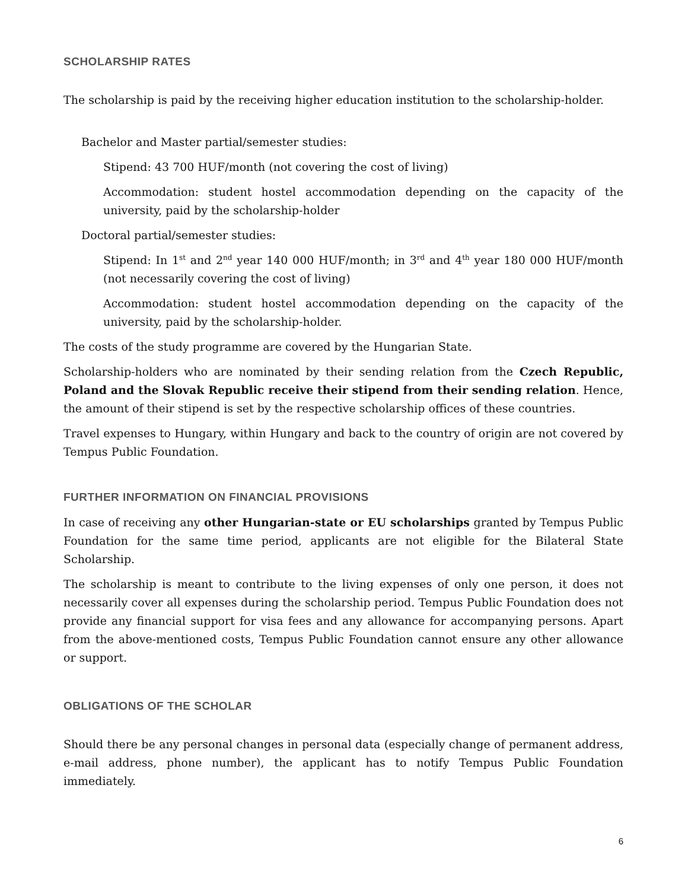SCHOLARSHIP RATES
The scholarship is paid by the receiving higher education institution to the scholarship-holder.
Bachelor and Master partial/semester studies:
Stipend: 43 700 HUF/month (not covering the cost of living)
Accommodation: student hostel accommodation depending on the capacity of the university, paid by the scholarship-holder
Doctoral partial/semester studies:
Stipend: In 1<sup>st</sup> and 2<sup>nd</sup> year 140 000 HUF/month; in 3<sup>rd</sup> and 4<sup>th</sup> year 180 000 HUF/month (not necessarily covering the cost of living)
Accommodation: student hostel accommodation depending on the capacity of the university, paid by the scholarship-holder.
The costs of the study programme are covered by the Hungarian State.
Scholarship-holders who are nominated by their sending relation from the Czech Republic, Poland and the Slovak Republic receive their stipend from their sending relation. Hence, the amount of their stipend is set by the respective scholarship offices of these countries.
Travel expenses to Hungary, within Hungary and back to the country of origin are not covered by Tempus Public Foundation.
FURTHER INFORMATION ON FINANCIAL PROVISIONS
In case of receiving any other Hungarian-state or EU scholarships granted by Tempus Public Foundation for the same time period, applicants are not eligible for the Bilateral State Scholarship.
The scholarship is meant to contribute to the living expenses of only one person, it does not necessarily cover all expenses during the scholarship period. Tempus Public Foundation does not provide any financial support for visa fees and any allowance for accompanying persons. Apart from the above-mentioned costs, Tempus Public Foundation cannot ensure any other allowance or support.
OBLIGATIONS OF THE SCHOLAR
Should there be any personal changes in personal data (especially change of permanent address, e-mail address, phone number), the applicant has to notify Tempus Public Foundation immediately.
6